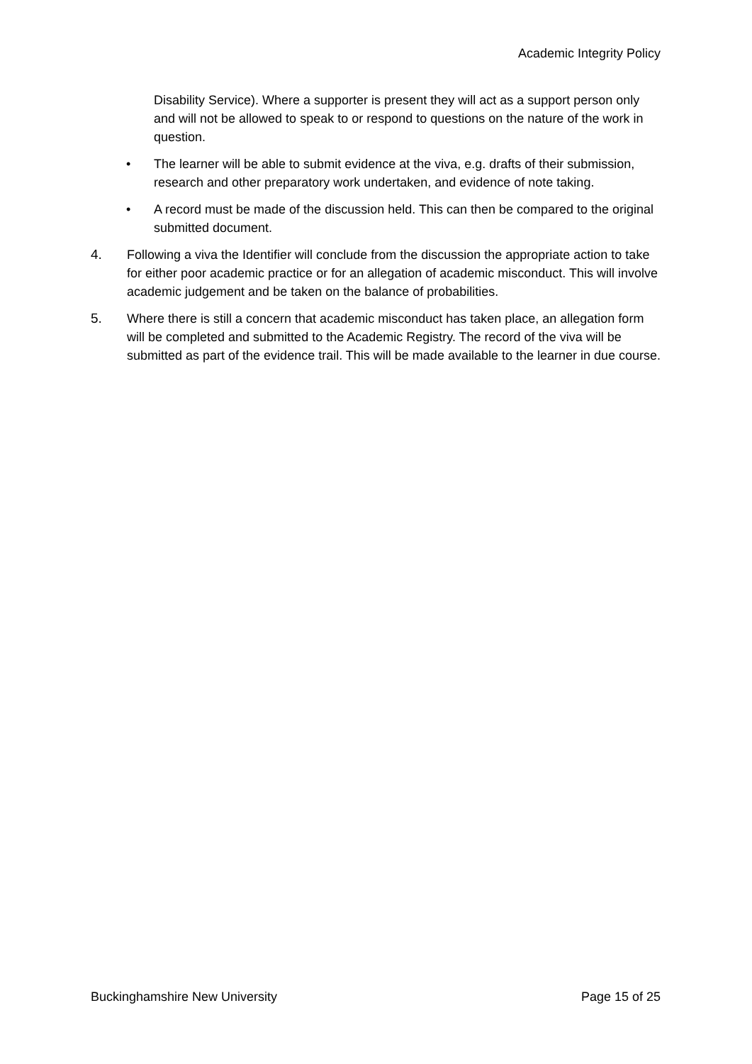Academic Integrity Policy
Disability Service). Where a supporter is present they will act as a support person only and will not be allowed to speak to or respond to questions on the nature of the work in question.
• The learner will be able to submit evidence at the viva, e.g. drafts of their submission, research and other preparatory work undertaken, and evidence of note taking.
• A record must be made of the discussion held. This can then be compared to the original submitted document.
4. Following a viva the Identifier will conclude from the discussion the appropriate action to take for either poor academic practice or for an allegation of academic misconduct. This will involve academic judgement and be taken on the balance of probabilities.
5. Where there is still a concern that academic misconduct has taken place, an allegation form will be completed and submitted to the Academic Registry. The record of the viva will be submitted as part of the evidence trail. This will be made available to the learner in due course.
Buckinghamshire New University Page 15 of 25